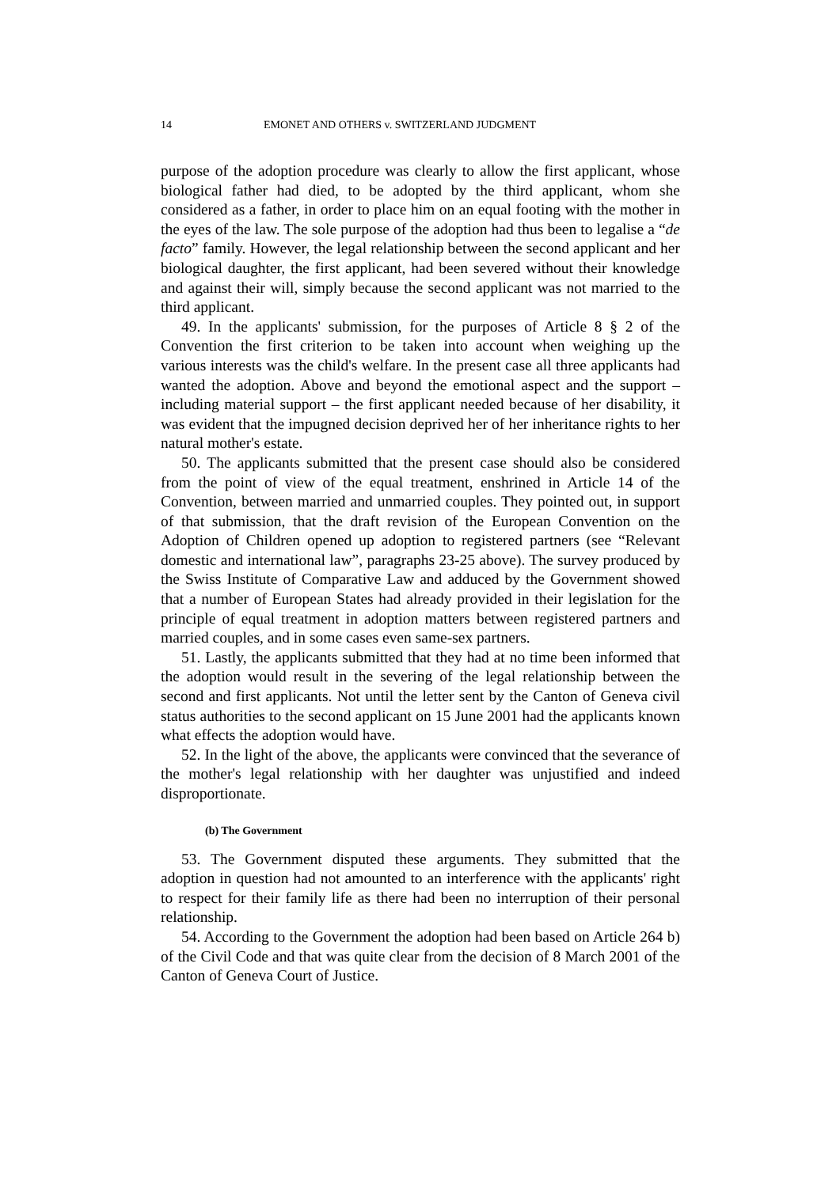14 EMONET AND OTHERS v. SWITZERLAND JUDGMENT
purpose of the adoption procedure was clearly to allow the first applicant, whose biological father had died, to be adopted by the third applicant, whom she considered as a father, in order to place him on an equal footing with the mother in the eyes of the law. The sole purpose of the adoption had thus been to legalise a “de facto” family. However, the legal relationship between the second applicant and her biological daughter, the first applicant, had been severed without their knowledge and against their will, simply because the second applicant was not married to the third applicant.
49. In the applicants' submission, for the purposes of Article 8 § 2 of the Convention the first criterion to be taken into account when weighing up the various interests was the child's welfare. In the present case all three applicants had wanted the adoption. Above and beyond the emotional aspect and the support – including material support – the first applicant needed because of her disability, it was evident that the impugned decision deprived her of her inheritance rights to her natural mother's estate.
50. The applicants submitted that the present case should also be considered from the point of view of the equal treatment, enshrined in Article 14 of the Convention, between married and unmarried couples. They pointed out, in support of that submission, that the draft revision of the European Convention on the Adoption of Children opened up adoption to registered partners (see “Relevant domestic and international law”, paragraphs 23-25 above). The survey produced by the Swiss Institute of Comparative Law and adduced by the Government showed that a number of European States had already provided in their legislation for the principle of equal treatment in adoption matters between registered partners and married couples, and in some cases even same-sex partners.
51. Lastly, the applicants submitted that they had at no time been informed that the adoption would result in the severing of the legal relationship between the second and first applicants. Not until the letter sent by the Canton of Geneva civil status authorities to the second applicant on 15 June 2001 had the applicants known what effects the adoption would have.
52. In the light of the above, the applicants were convinced that the severance of the mother's legal relationship with her daughter was unjustified and indeed disproportionate.
(b) The Government
53. The Government disputed these arguments. They submitted that the adoption in question had not amounted to an interference with the applicants' right to respect for their family life as there had been no interruption of their personal relationship.
54. According to the Government the adoption had been based on Article 264 b) of the Civil Code and that was quite clear from the decision of 8 March 2001 of the Canton of Geneva Court of Justice.